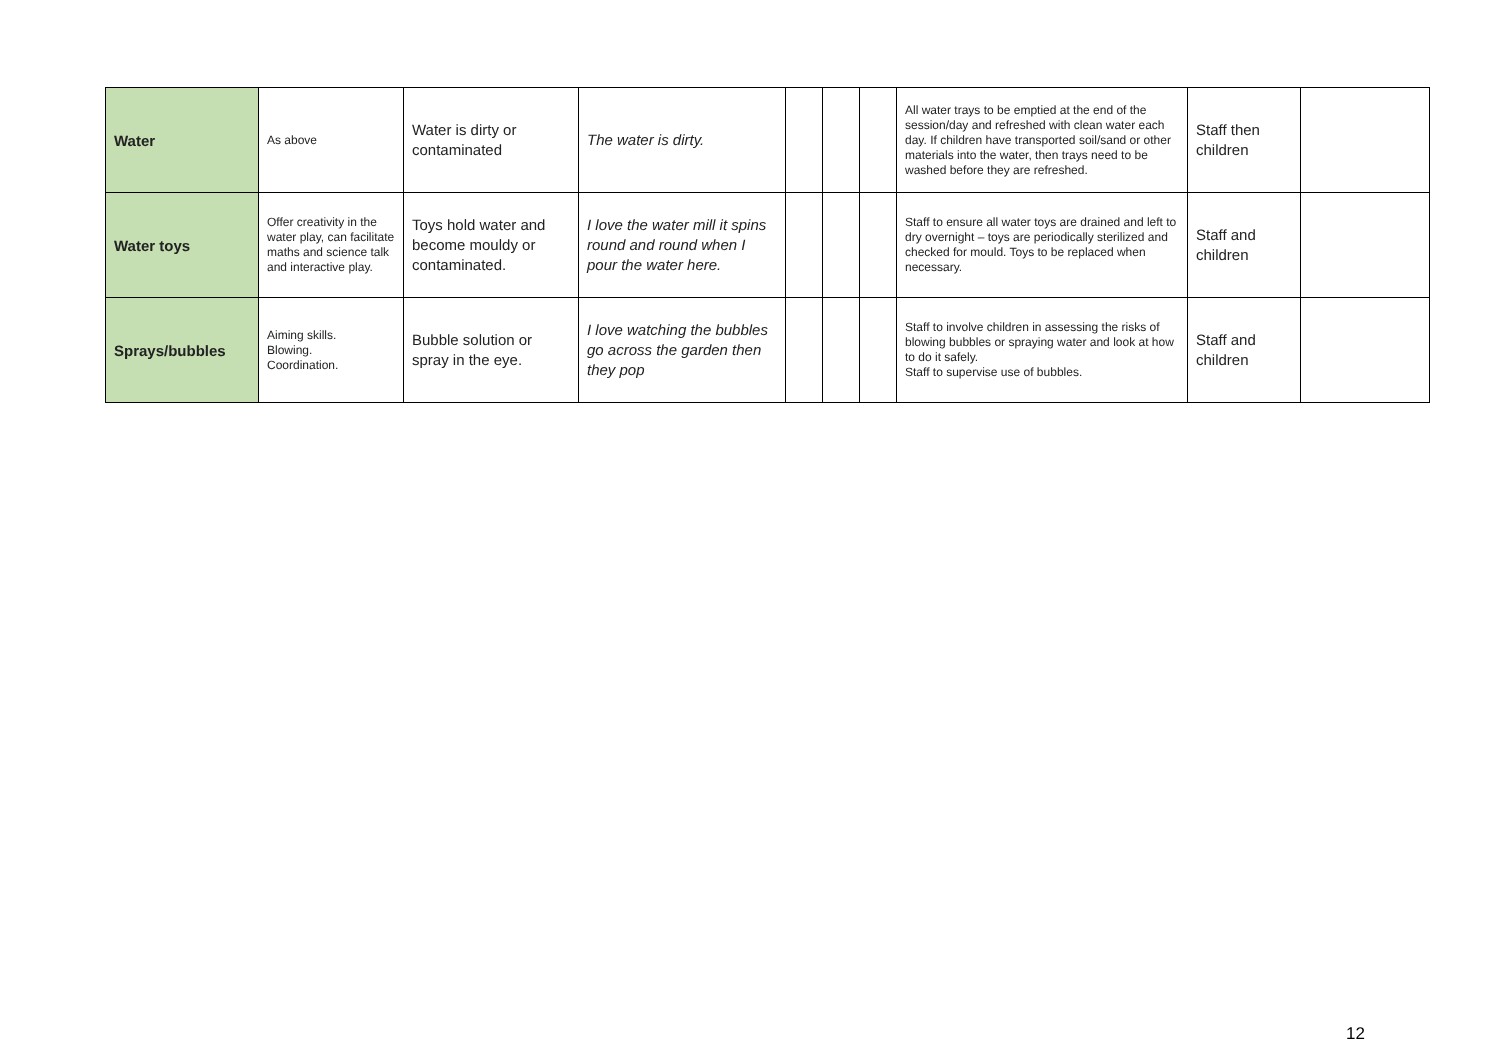| Water | As above | Water is dirty or contaminated | The water is dirty. | | | | All water trays to be emptied at the end of the session/day and refreshed with clean water each day. If children have transported soil/sand or other materials into the water, then trays need to be washed before they are refreshed. | Staff then children | |
| Water toys | Offer creativity in the water play, can facilitate maths and science talk and interactive play. | Toys hold water and become mouldy or contaminated. | I love the water mill it spins round and round when I pour the water here. | | | | Staff to ensure all water toys are drained and left to dry overnight – toys are periodically sterilized and checked for mould. Toys to be replaced when necessary. | Staff and children | |
| Sprays/bubbles | Aiming skills. Blowing. Coordination. | Bubble solution or spray in the eye. | I love watching the bubbles go across the garden then they pop | | | | Staff to involve children in assessing the risks of blowing bubbles or spraying water and look at how to do it safely. Staff to supervise use of bubbles. | Staff and children | |
12